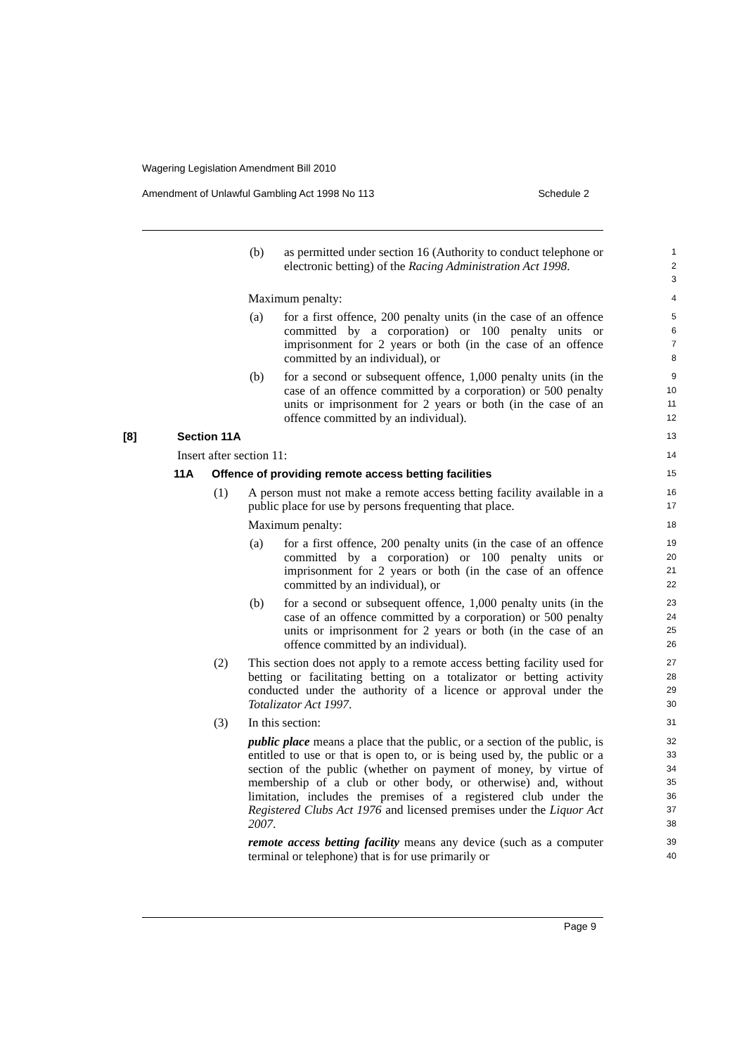Wagering Legislation Amendment Bill 2010
Amendment of Unlawful Gambling Act 1998 No 113 Schedule 2
(b) as permitted under section 16 (Authority to conduct telephone or electronic betting) of the Racing Administration Act 1998.
1
2
3
Maximum penalty:
4
(a) for a first offence, 200 penalty units (in the case of an offence committed by a corporation) or 100 penalty units or imprisonment for 2 years or both (in the case of an offence committed by an individual), or
5
6
7
8
(b) for a second or subsequent offence, 1,000 penalty units (in the case of an offence committed by a corporation) or 500 penalty units or imprisonment for 2 years or both (in the case of an offence committed by an individual).
9
10
11
12
[8] Section 11A
13
Insert after section 11:
14
11A Offence of providing remote access betting facilities
15
(1) A person must not make a remote access betting facility available in a public place for use by persons frequenting that place.
16
17
Maximum penalty:
18
(a) for a first offence, 200 penalty units (in the case of an offence committed by a corporation) or 100 penalty units or imprisonment for 2 years or both (in the case of an offence committed by an individual), or
19
20
21
22
(b) for a second or subsequent offence, 1,000 penalty units (in the case of an offence committed by a corporation) or 500 penalty units or imprisonment for 2 years or both (in the case of an offence committed by an individual).
23
24
25
26
(2) This section does not apply to a remote access betting facility used for betting or facilitating betting on a totalizator or betting activity conducted under the authority of a licence or approval under the Totalizator Act 1997.
27
28
29
30
(3) In this section:
31
public place means a place that the public, or a section of the public, is entitled to use or that is open to, or is being used by, the public or a section of the public (whether on payment of money, by virtue of membership of a club or other body, or otherwise) and, without limitation, includes the premises of a registered club under the Registered Clubs Act 1976 and licensed premises under the Liquor Act 2007.
32
33
34
35
36
37
38
remote access betting facility means any device (such as a computer terminal or telephone) that is for use primarily or
39
40
Page 9